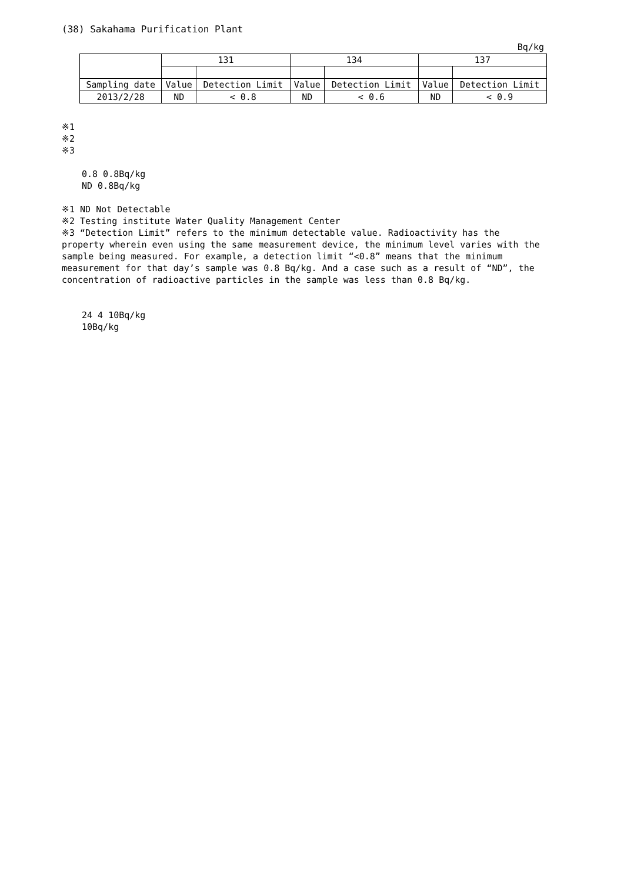(38) Sakahama Purification Plant
Bq/kg
| | 131 | | 134 | | 137 | |
| --- | --- | --- | --- | --- | --- | --- |
| Sampling date | Value | Detection Limit | Value | Detection Limit | Value | Detection Limit |
| 2013/2/28 | ND | < 0.8 | ND | < 0.6 | ND | < 0.9 |
※1
※2
※3
0.8 0.8Bq/kg
ND 0.8Bq/kg
※1 ND Not Detectable
※2 Testing institute Water Quality Management Center
※3 “Detection Limit” refers to the minimum detectable value. Radioactivity has the property wherein even using the same measurement device, the minimum level varies with the sample being measured. For example, a detection limit “<0.8” means that the minimum measurement for that day’s sample was 0.8 Bq/kg. And a case such as a result of “ND”, the concentration of radioactive particles in the sample was less than 0.8 Bq/kg.
24 4 10Bq/kg
10Bq/kg